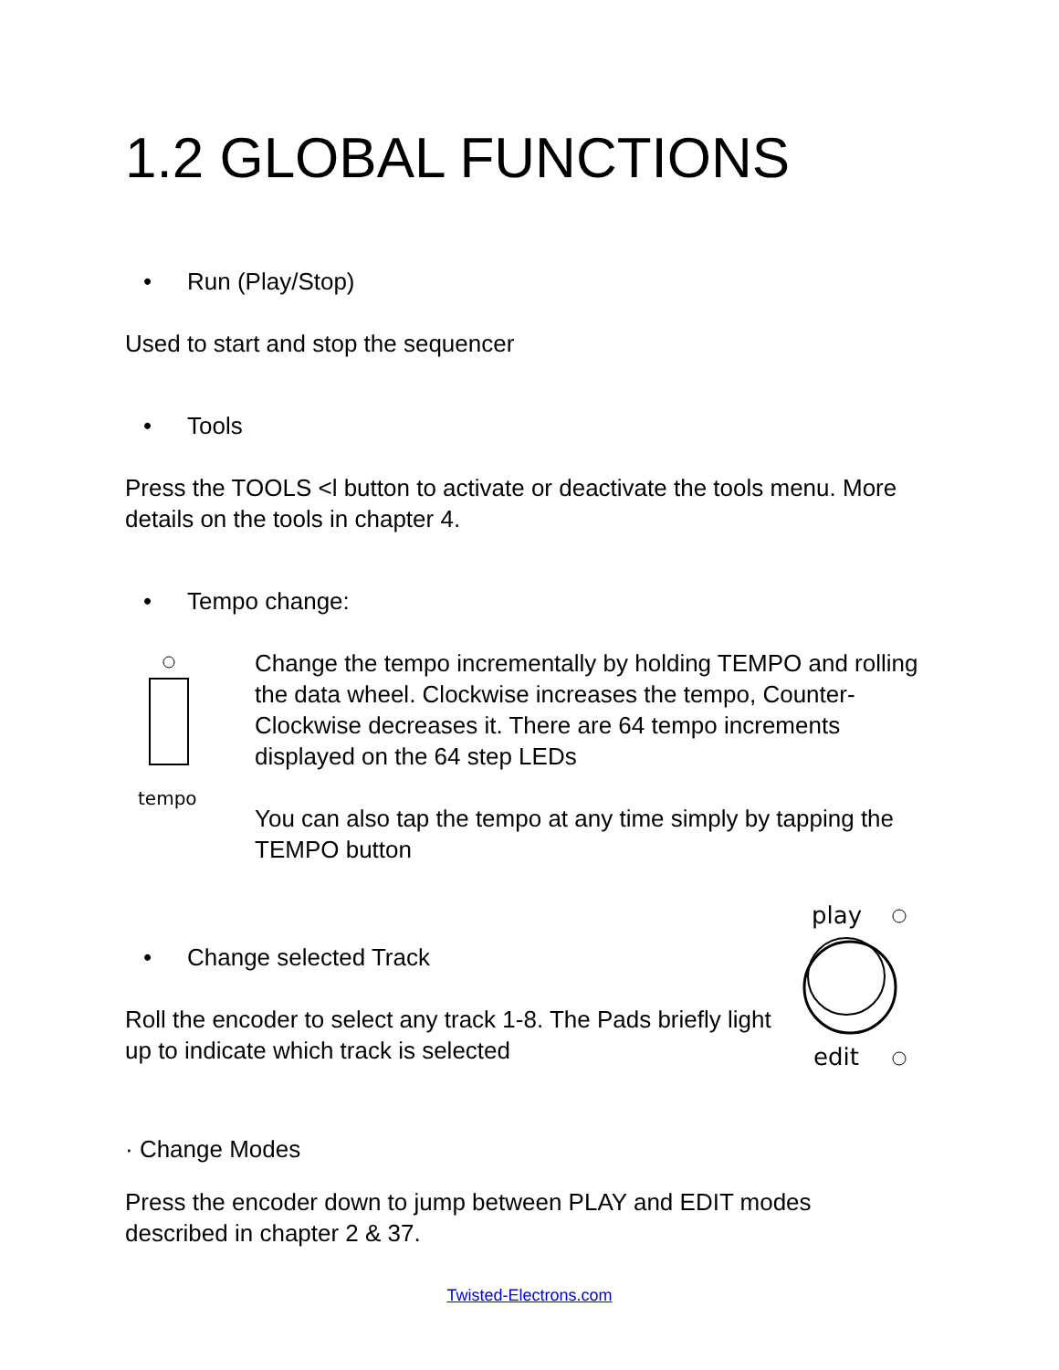1.2 GLOBAL FUNCTIONS
• Run (Play/Stop)
Used to start and stop the sequencer
• Tools
Press the TOOLS <l button to activate or deactivate the tools menu. More details on the tools in chapter 4.
• Tempo change:
tempo
Change the tempo incrementally by holding TEMPO and rolling the data wheel. Clockwise increases the tempo, Counter-Clockwise decreases it. There are 64 tempo increments displayed on the 64 step LEDs
You can also tap the tempo at any time simply by tapping the TEMPO button
• Change selected Track
Roll the encoder to select any track 1-8. The Pads briefly light up to indicate which track is selected
play
edit
· Change Modes
Press the encoder down to jump between PLAY and EDIT modes described in chapter 2 & 37.
Twisted-Electrons.com